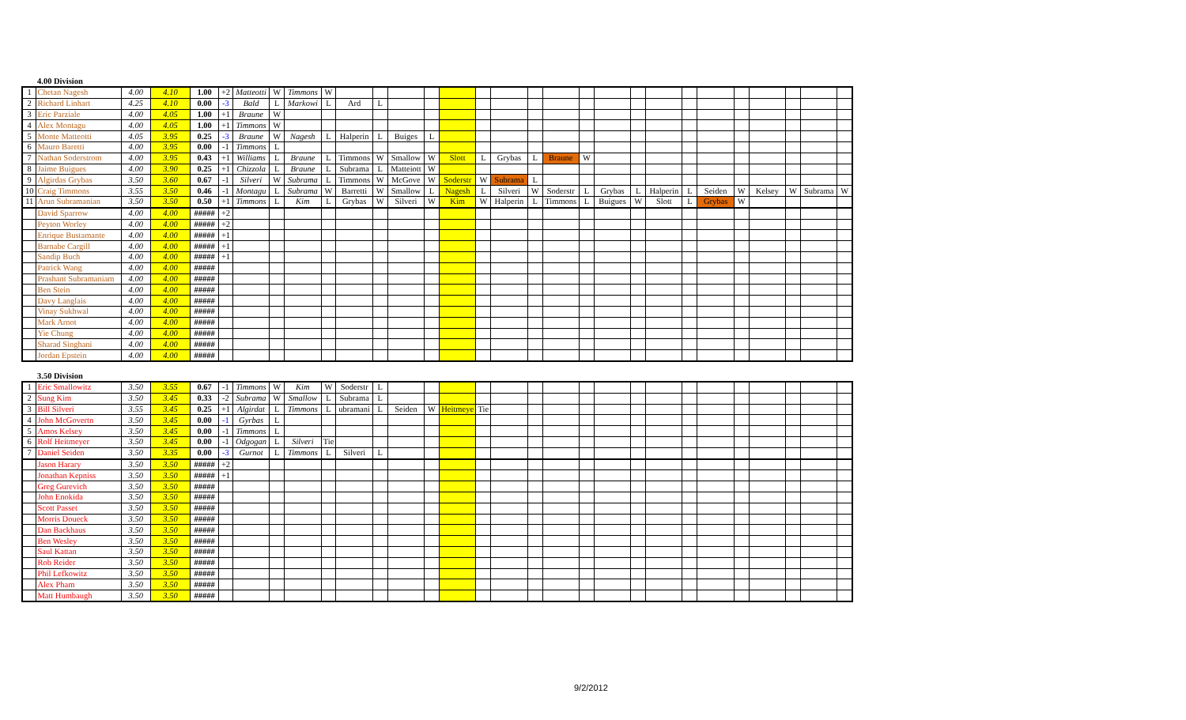4.00 Division
| 1 | Chetan Nagesh | 4.00 | 4.10 | 1.00 | +2 | Matteotti | W | Timmons | W | | | | | | | | | | | | | | | | | | | | |
| 2 | Richard Linhart | 4.25 | 4.10 | 0.00 | -3 | Bald | L | Markowi | L | Ard | L | | | | | | | | | | | | | | | | | | |
| 3 | Eric Parziale | 4.00 | 4.05 | 1.00 | +1 | Braune | W | | | | | | | | | | | | | | | | | | | | | | |
| 4 | Alex Montagu | 4.00 | 4.05 | 1.00 | +1 | Timmons | W | | | | | | | | | | | | | | | | | | | | | | |
| 5 | Monte Matteotti | 4.05 | 3.95 | 0.25 | -3 | Braune | W | Nagesh | L | Halperin | L | Buiges | L | | | | | | | | | | | | | | | | |
| 6 | Mauro Baretti | 4.00 | 3.95 | 0.00 | -1 | Timmons | L | | | | | | | | | | | | | | | | | | | | | | |
| 7 | Nathan Soderstrom | 4.00 | 3.95 | 0.43 | +1 | Williams | L | Braune | L | Timmons | W | Smallow | W | Slott | L | Grybas | L | Braune | W | | | | | | | | | | |
| 8 | Jaime Buigues | 4.00 | 3.90 | 0.25 | +1 | Chizzola | L | Braune | L | Subrama | L | Matteiott | W | | | | | | | | | | | | | | | | |
| 9 | Algirdas Grybas | 3.50 | 3.60 | 0.67 | -1 | Silveri | W | Subrama | L | Timmons | W | McGove | W | Soderstr | W | Subrama | L | | | | | | | | | | | | |
| 10 | Craig Timmons | 3.55 | 3.50 | 0.46 | -1 | Montagu | L | Subrama | W | Barretti | W | Smallow | L | Nagesh | L | Silveri | W | Soderstr | L | Grybas | L | Halperin | L | Seiden | W | Kelsey | W | Subrama | W |
| 11 | Arun Subramanian | 3.50 | 3.50 | 0.50 | +1 | Timmons | L | Kim | L | Grybas | W | Silveri | W | Kim | W | Halperin | L | Timmons | L | Buigues | W | Slott | L | Grybas | W | | | | |
| | David Sparrow | 4.00 | 4.00 | ##### | +2 | | | | | | | | | | | | | | | | | | | | | | | | |
| | Peyton Worley | 4.00 | 4.00 | ##### | +2 | | | | | | | | | | | | | | | | | | | | | | | | |
| | Enrique Bustamante | 4.00 | 4.00 | ##### | +1 | | | | | | | | | | | | | | | | | | | | | | | | |
| | Barnabe Cargill | 4.00 | 4.00 | ##### | +1 | | | | | | | | | | | | | | | | | | | | | | | | |
| | Sandip Buch | 4.00 | 4.00 | ##### | +1 | | | | | | | | | | | | | | | | | | | | | | | | |
| | Patrick Wang | 4.00 | 4.00 | ##### | | | | | | | | | | | | | | | | | | | | | | | | | |
| | Prashant Subramaniam | 4.00 | 4.00 | ##### | | | | | | | | | | | | | | | | | | | | | | | | | |
| | Ben Stein | 4.00 | 4.00 | ##### | | | | | | | | | | | | | | | | | | | | | | | | | |
| | Davy Langlais | 4.00 | 4.00 | ##### | | | | | | | | | | | | | | | | | | | | | | | | | |
| | Vinay Sukhwal | 4.00 | 4.00 | ##### | | | | | | | | | | | | | | | | | | | | | | | | | |
| | Mark Arnot | 4.00 | 4.00 | ##### | | | | | | | | | | | | | | | | | | | | | | | | | |
| | Yie Chung | 4.00 | 4.00 | ##### | | | | | | | | | | | | | | | | | | | | | | | | | |
| | Sharad Singhani | 4.00 | 4.00 | ##### | | | | | | | | | | | | | | | | | | | | | | | | | |
| | Jordan Epstein | 4.00 | 4.00 | ##### | | | | | | | | | | | | | | | | | | | | | | | | | |
3.50 Division
| 1 | Eric Smallowitz | 3.50 | 3.55 | 0.67 | -1 | Timmons | W | Kim | W | Soderstr | L | | | | | | | | | | | | | | | | | | |
| 2 | Sung Kim | 3.50 | 3.45 | 0.33 | -2 | Subrama | W | Smallow | L | Subrama | L | | | | | | | | | | | | | | | | | | |
| 3 | Bill Silveri | 3.55 | 3.45 | 0.25 | +1 | Algirdat | L | Timmons | L | ubramani | L | Seiden | W | Heitmeye | Tie | | | | | | | | | | | | | | |
| 4 | John McGovertn | 3.50 | 3.45 | 0.00 | -1 | Gyrbas | L | | | | | | | | | | | | | | | | | | | | | | |
| 5 | Amos Kelsey | 3.50 | 3.45 | 0.00 | -1 | Timmons | L | | | | | | | | | | | | | | | | | | | | | | |
| 6 | Rolf Heitmeyer | 3.50 | 3.45 | 0.00 | -1 | Odgogan | L | Silveri | Tie | | | | | | | | | | | | | | | | | | | | |
| 7 | Daniel Seiden | 3.50 | 3.35 | 0.00 | -3 | Gurnot | L | Timmons | L | Silveri | L | | | | | | | | | | | | | | | | | | |
| | Jason Harary | 3.50 | 3.50 | ##### | +2 | | | | | | | | | | | | | | | | | | | | | | | | |
| | Jonathan Kepniss | 3.50 | 3.50 | ##### | +1 | | | | | | | | | | | | | | | | | | | | | | | | |
| | Greg Gurevich | 3.50 | 3.50 | ##### | | | | | | | | | | | | | | | | | | | | | | | | | |
| | John Enokida | 3.50 | 3.50 | ##### | | | | | | | | | | | | | | | | | | | | | | | | | |
| | Scott Passet | 3.50 | 3.50 | ##### | | | | | | | | | | | | | | | | | | | | | | | | | |
| | Morris Doueck | 3.50 | 3.50 | ##### | | | | | | | | | | | | | | | | | | | | | | | | | |
| | Dan Backhaus | 3.50 | 3.50 | ##### | | | | | | | | | | | | | | | | | | | | | | | | | |
| | Ben Wesley | 3.50 | 3.50 | ##### | | | | | | | | | | | | | | | | | | | | | | | | | |
| | Saul Kattan | 3.50 | 3.50 | ##### | | | | | | | | | | | | | | | | | | | | | | | | | |
| | Rob Reider | 3.50 | 3.50 | ##### | | | | | | | | | | | | | | | | | | | | | | | | | |
| | Phil Lefkowitz | 3.50 | 3.50 | ##### | | | | | | | | | | | | | | | | | | | | | | | | | |
| | Alex Pham | 3.50 | 3.50 | ##### | | | | | | | | | | | | | | | | | | | | | | | | | |
| | Matt Humbaugh | 3.50 | 3.50 | ##### | | | | | | | | | | | | | | | | | | | | | | | | | |
9/2/2012